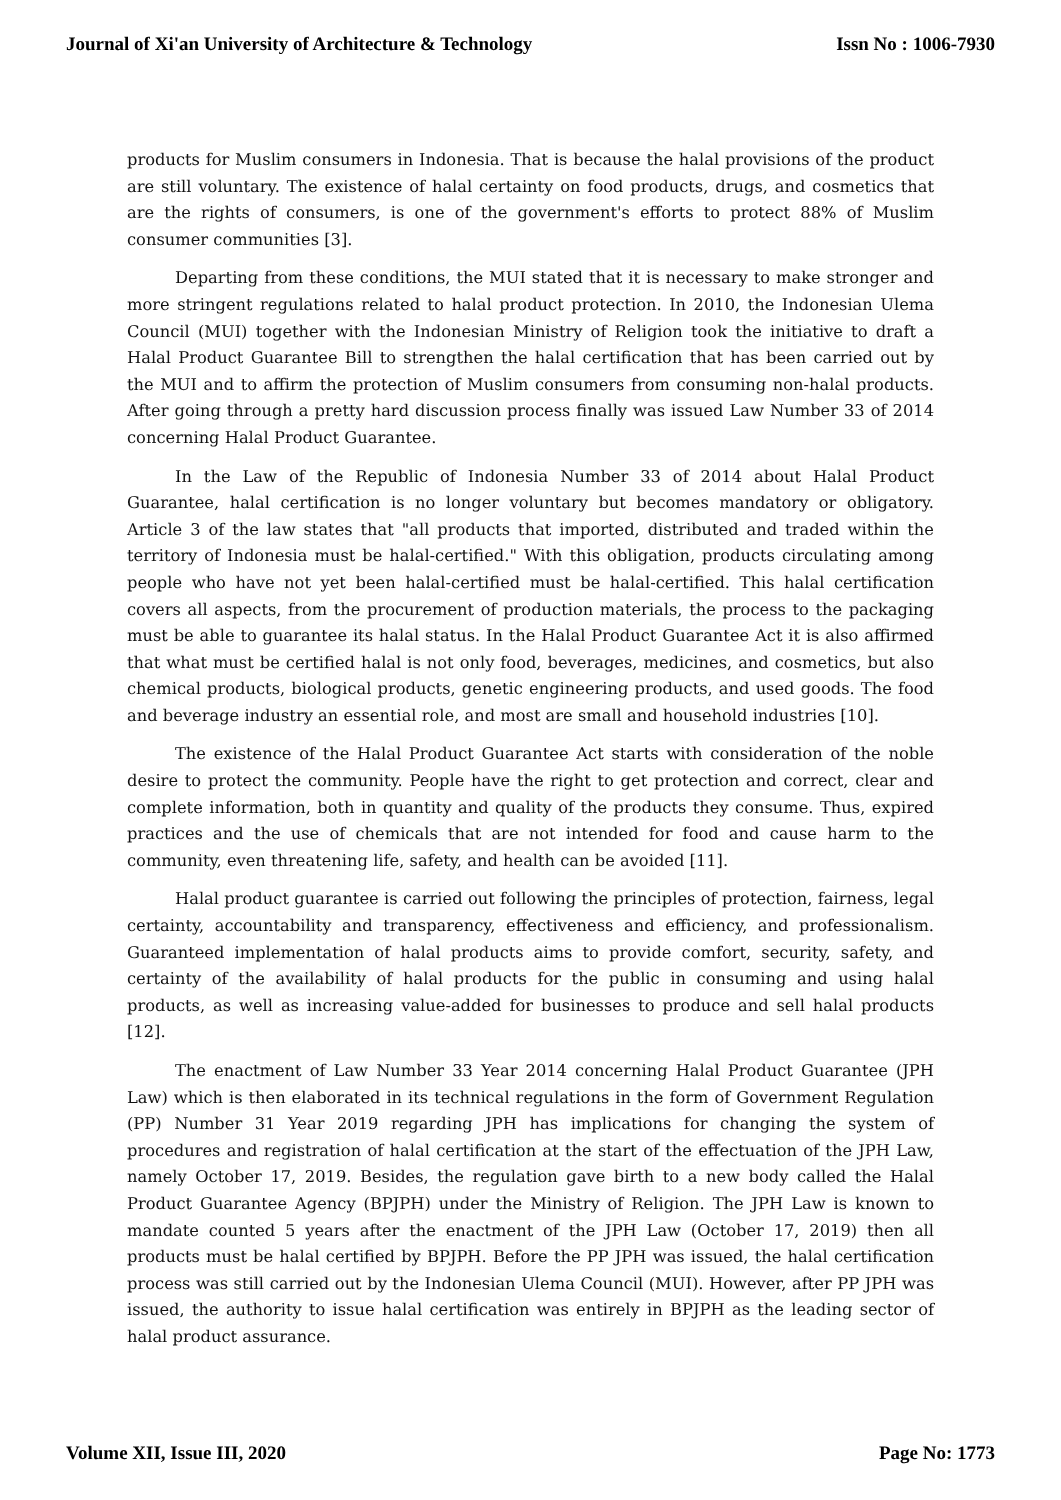Journal of Xi'an University of Architecture & Technology Issn No : 1006-7930
products for Muslim consumers in Indonesia. That is because the halal provisions of the product are still voluntary. The existence of halal certainty on food products, drugs, and cosmetics that are the rights of consumers, is one of the government's efforts to protect 88% of Muslim consumer communities [3].
Departing from these conditions, the MUI stated that it is necessary to make stronger and more stringent regulations related to halal product protection. In 2010, the Indonesian Ulema Council (MUI) together with the Indonesian Ministry of Religion took the initiative to draft a Halal Product Guarantee Bill to strengthen the halal certification that has been carried out by the MUI and to affirm the protection of Muslim consumers from consuming non-halal products. After going through a pretty hard discussion process finally was issued Law Number 33 of 2014 concerning Halal Product Guarantee.
In the Law of the Republic of Indonesia Number 33 of 2014 about Halal Product Guarantee, halal certification is no longer voluntary but becomes mandatory or obligatory. Article 3 of the law states that "all products that imported, distributed and traded within the territory of Indonesia must be halal-certified." With this obligation, products circulating among people who have not yet been halal-certified must be halal-certified. This halal certification covers all aspects, from the procurement of production materials, the process to the packaging must be able to guarantee its halal status. In the Halal Product Guarantee Act it is also affirmed that what must be certified halal is not only food, beverages, medicines, and cosmetics, but also chemical products, biological products, genetic engineering products, and used goods. The food and beverage industry an essential role, and most are small and household industries [10].
The existence of the Halal Product Guarantee Act starts with consideration of the noble desire to protect the community. People have the right to get protection and correct, clear and complete information, both in quantity and quality of the products they consume. Thus, expired practices and the use of chemicals that are not intended for food and cause harm to the community, even threatening life, safety, and health can be avoided [11].
Halal product guarantee is carried out following the principles of protection, fairness, legal certainty, accountability and transparency, effectiveness and efficiency, and professionalism. Guaranteed implementation of halal products aims to provide comfort, security, safety, and certainty of the availability of halal products for the public in consuming and using halal products, as well as increasing value-added for businesses to produce and sell halal products [12].
The enactment of Law Number 33 Year 2014 concerning Halal Product Guarantee (JPH Law) which is then elaborated in its technical regulations in the form of Government Regulation (PP) Number 31 Year 2019 regarding JPH has implications for changing the system of procedures and registration of halal certification at the start of the effectuation of the JPH Law, namely October 17, 2019. Besides, the regulation gave birth to a new body called the Halal Product Guarantee Agency (BPJPH) under the Ministry of Religion. The JPH Law is known to mandate counted 5 years after the enactment of the JPH Law (October 17, 2019) then all products must be halal certified by BPJPH. Before the PP JPH was issued, the halal certification process was still carried out by the Indonesian Ulema Council (MUI). However, after PP JPH was issued, the authority to issue halal certification was entirely in BPJPH as the leading sector of halal product assurance.
Volume XII, Issue III, 2020 Page No: 1773